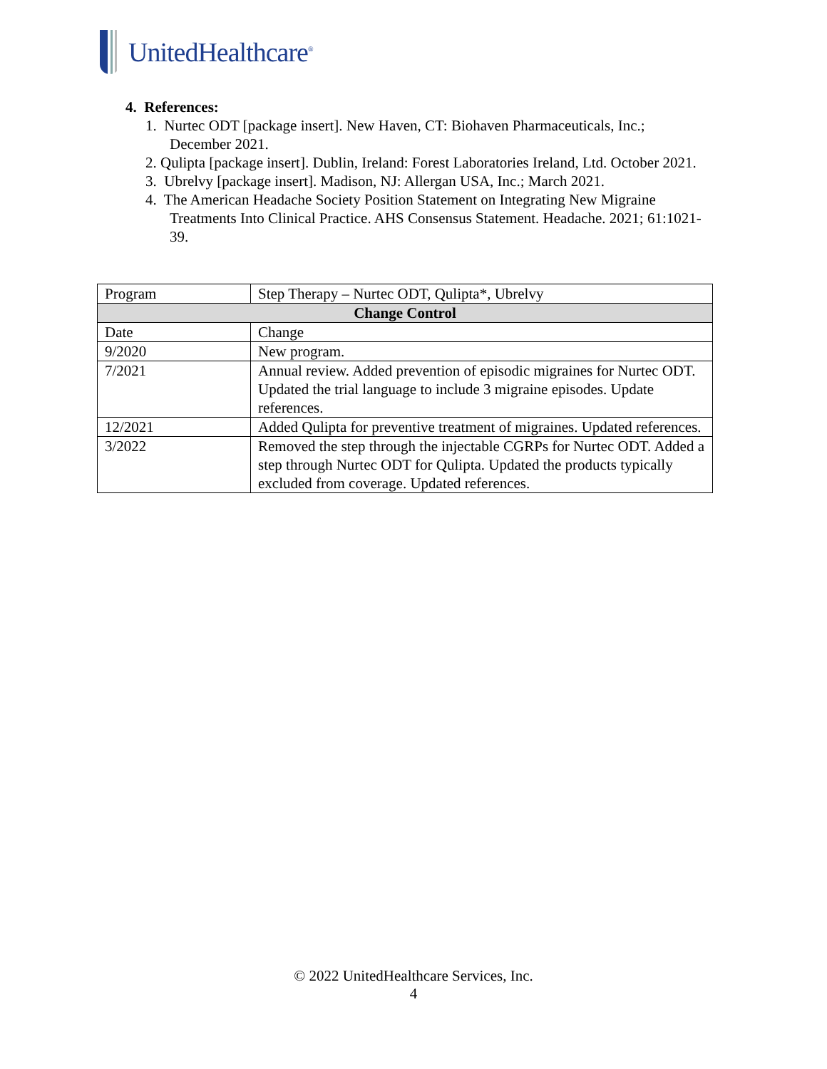UnitedHealthcare<sup>®</sup>
4. References:
1. Nurtec ODT [package insert]. New Haven, CT: Biohaven Pharmaceuticals, Inc.; December 2021.
2. Qulipta [package insert]. Dublin, Ireland: Forest Laboratories Ireland, Ltd. October 2021.
3. Ubrelvy [package insert]. Madison, NJ: Allergan USA, Inc.; March 2021.
4. The American Headache Society Position Statement on Integrating New Migraine Treatments Into Clinical Practice. AHS Consensus Statement. Headache. 2021; 61:1021-39.
| Program | Step Therapy – Nurtec ODT, Qulipta*, Ubrelvy |
| Change Control | |
| Date | Change |
| 9/2020 | New program. |
| 7/2021 | Annual review. Added prevention of episodic migraines for Nurtec ODT. Updated the trial language to include 3 migraine episodes. Update references. |
| 12/2021 | Added Qulipta for preventive treatment of migraines. Updated references. |
| 3/2022 | Removed the step through the injectable CGRPs for Nurtec ODT. Added a step through Nurtec ODT for Qulipta. Updated the products typically excluded from coverage. Updated references. |
© 2022 UnitedHealthcare Services, Inc.
4